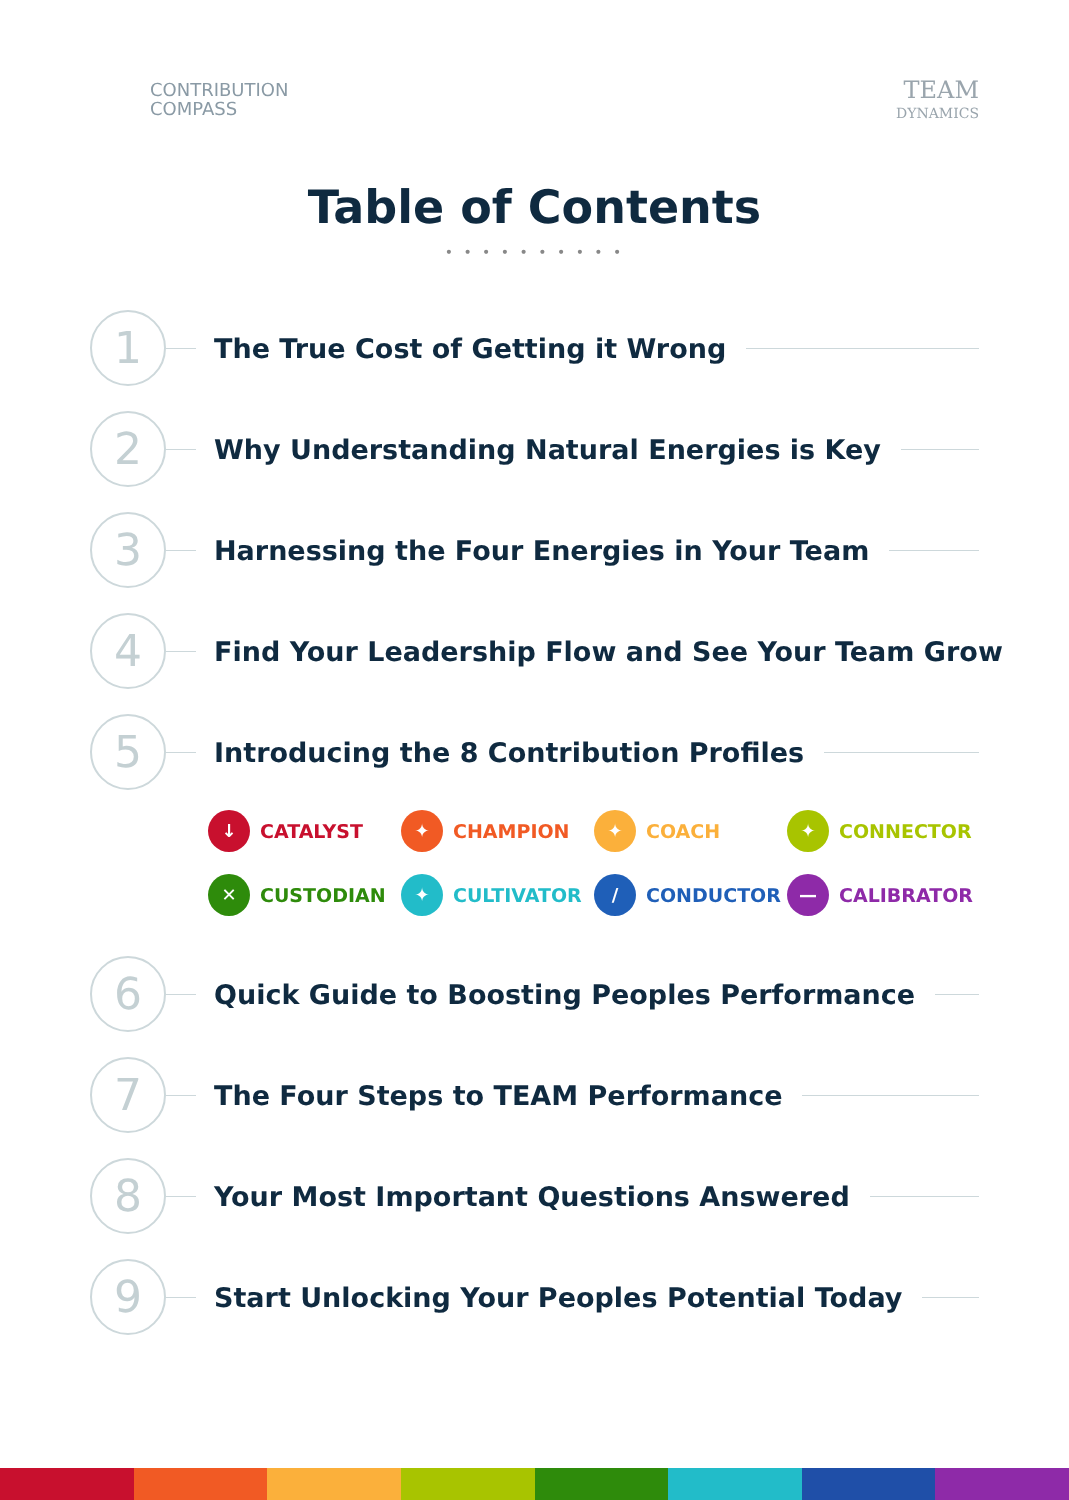CONTRIBUTION
COMPASS
TEAM
DYNAMICS
Table of Contents
• • • • • • • • • •
1
The True Cost of Getting it Wrong
2
Why Understanding Natural Energies is Key
3
Harnessing the Four Energies in Your Team
4
Find Your Leadership Flow and See Your Team Grow
5
Introducing the 8 Contribution Profiles
↓
CATALYST
✦
CHAMPION
✦
COACH
✦
CONNECTOR
✕
CUSTODIAN
✦
CULTIVATOR
/
CONDUCTOR
—
CALIBRATOR
6
Quick Guide to Boosting Peoples Performance
7
The Four Steps to TEAM Performance
8
Your Most Important Questions Answered
9
Start Unlocking Your Peoples Potential Today